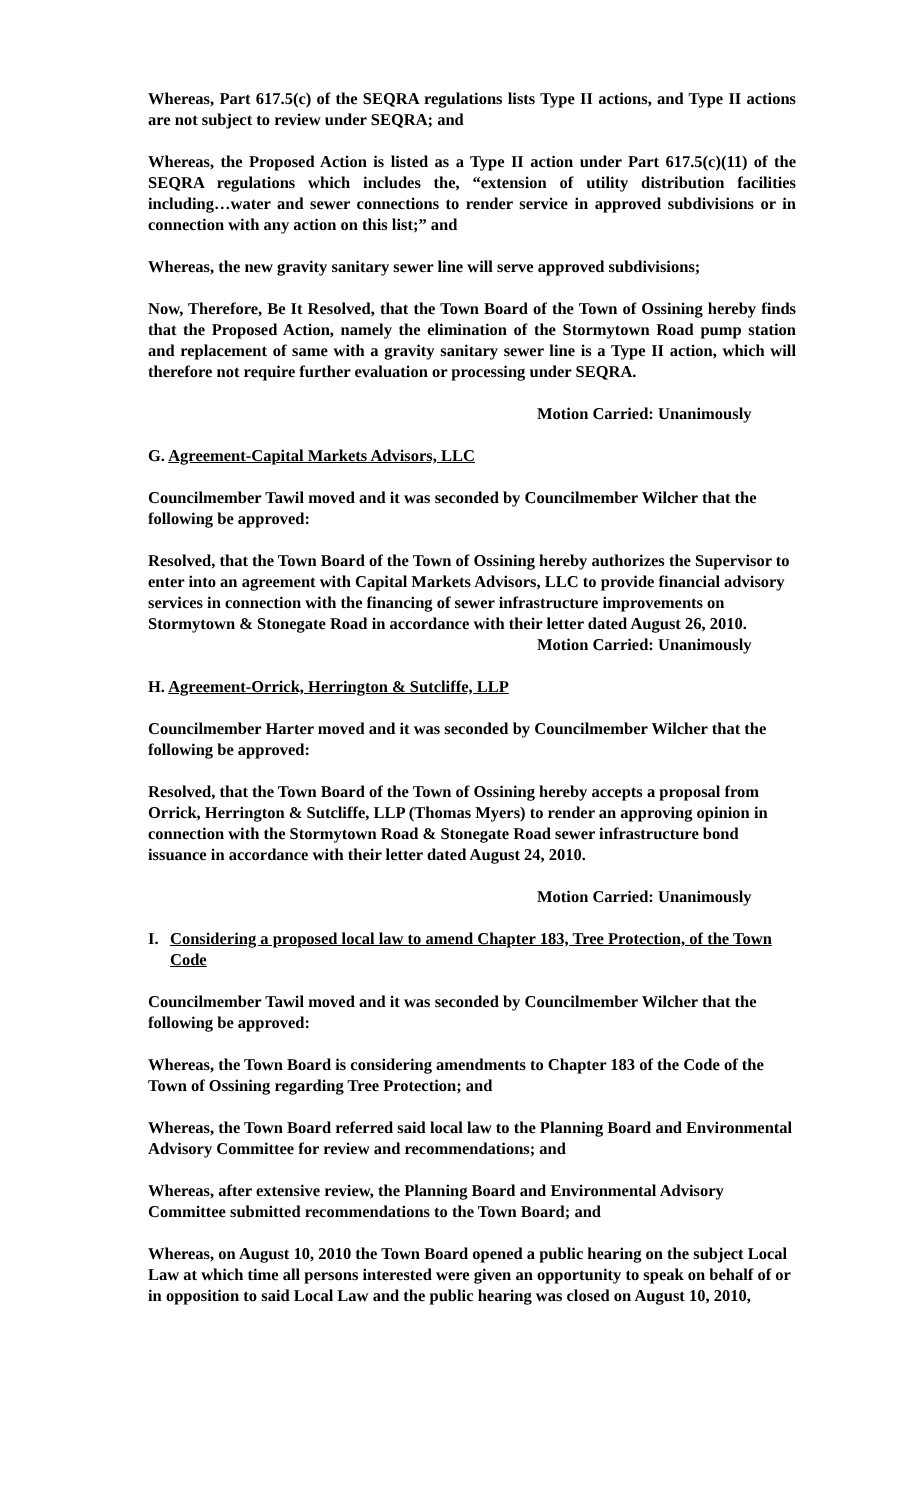Whereas, Part 617.5(c) of the SEQRA regulations lists Type II actions, and Type II actions are not subject to review under SEQRA; and
Whereas, the Proposed Action is listed as a Type II action under Part 617.5(c)(11) of the SEQRA regulations which includes the, “extension of utility distribution facilities including…water and sewer connections to render service in approved subdivisions or in connection with any action on this list;” and
Whereas, the new gravity sanitary sewer line will serve approved subdivisions;
Now, Therefore, Be It Resolved, that the Town Board of the Town of Ossining hereby finds that the Proposed Action, namely the elimination of the Stormytown Road pump station and replacement of same with a gravity sanitary sewer line is a Type II action, which will therefore not require further evaluation or processing under SEQRA.
Motion Carried: Unanimously
G. Agreement-Capital Markets Advisors, LLC
Councilmember Tawil moved and it was seconded by Councilmember Wilcher that the following be approved:
Resolved, that the Town Board of the Town of Ossining hereby authorizes the Supervisor to enter into an agreement with Capital Markets Advisors, LLC to provide financial advisory services in connection with the financing of sewer infrastructure improvements on Stormytown & Stonegate Road in accordance with their letter dated August 26, 2010.
Motion Carried: Unanimously
H. Agreement-Orrick, Herrington & Sutcliffe, LLP
Councilmember Harter moved and it was seconded by Councilmember Wilcher that the following be approved:
Resolved, that the Town Board of the Town of Ossining hereby accepts a proposal from Orrick, Herrington & Sutcliffe, LLP (Thomas Myers) to render an approving opinion in connection with the Stormytown Road & Stonegate Road sewer infrastructure bond issuance in accordance with their letter dated August 24, 2010.
Motion Carried: Unanimously
I. Considering a proposed local law to amend Chapter 183, Tree Protection, of the Town Code
Councilmember Tawil moved and it was seconded by Councilmember Wilcher that the following be approved:
Whereas, the Town Board is considering amendments to Chapter 183 of the Code of the Town of Ossining regarding Tree Protection; and
Whereas, the Town Board referred said local law to the Planning Board and Environmental Advisory Committee for review and recommendations; and
Whereas, after extensive review, the Planning Board and Environmental Advisory Committee submitted recommendations to the Town Board; and
Whereas, on August 10, 2010 the Town Board opened a public hearing on the subject Local Law at which time all persons interested were given an opportunity to speak on behalf of or in opposition to said Local Law and the public hearing was closed on August 10, 2010,